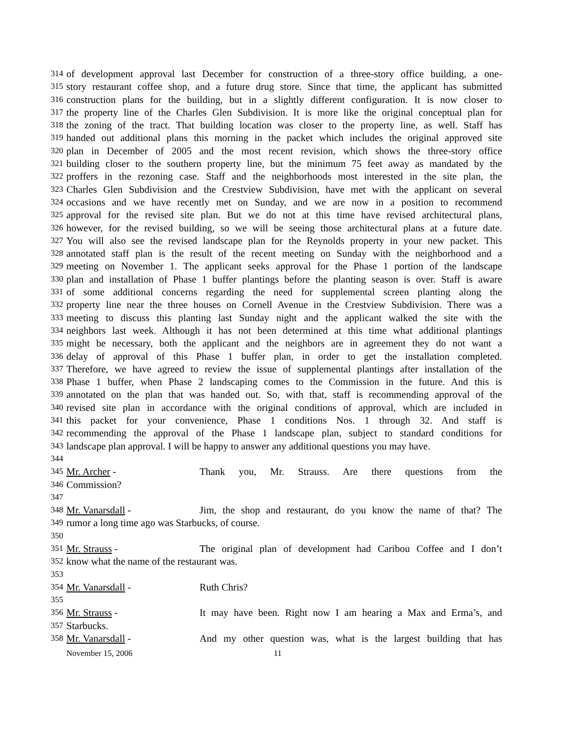314 of development approval last December for construction of a three-story office building, a one-
315 story restaurant coffee shop, and a future drug store. Since that time, the applicant has submitted
316 construction plans for the building, but in a slightly different configuration. It is now closer to
317 the property line of the Charles Glen Subdivision. It is more like the original conceptual plan for
318 the zoning of the tract. That building location was closer to the property line, as well. Staff has
319 handed out additional plans this morning in the packet which includes the original approved site
320 plan in December of 2005 and the most recent revision, which shows the three-story office
321 building closer to the southern property line, but the minimum 75 feet away as mandated by the
322 proffers in the rezoning case. Staff and the neighborhoods most interested in the site plan, the
323 Charles Glen Subdivision and the Crestview Subdivision, have met with the applicant on several
324 occasions and we have recently met on Sunday, and we are now in a position to recommend
325 approval for the revised site plan. But we do not at this time have revised architectural plans,
326 however, for the revised building, so we will be seeing those architectural plans at a future date.
327 You will also see the revised landscape plan for the Reynolds property in your new packet. This
328 annotated staff plan is the result of the recent meeting on Sunday with the neighborhood and a
329 meeting on November 1. The applicant seeks approval for the Phase 1 portion of the landscape
330 plan and installation of Phase 1 buffer plantings before the planting season is over. Staff is aware
331 of some additional concerns regarding the need for supplemental screen planting along the
332 property line near the three houses on Cornell Avenue in the Crestview Subdivision. There was a
333 meeting to discuss this planting last Sunday night and the applicant walked the site with the
334 neighbors last week. Although it has not been determined at this time what additional plantings
335 might be necessary, both the applicant and the neighbors are in agreement they do not want a
336 delay of approval of this Phase 1 buffer plan, in order to get the installation completed.
337 Therefore, we have agreed to review the issue of supplemental plantings after installation of the
338 Phase 1 buffer, when Phase 2 landscaping comes to the Commission in the future. And this is
339 annotated on the plan that was handed out. So, with that, staff is recommending approval of the
340 revised site plan in accordance with the original conditions of approval, which are included in
341 this packet for your convenience, Phase 1 conditions Nos. 1 through 32. And staff is
342 recommending the approval of the Phase 1 landscape plan, subject to standard conditions for
343 landscape plan approval. I will be happy to answer any additional questions you may have.
344
345 Mr. Archer - Thank you, Mr. Strauss. Are there questions from the
346 Commission?
347
348 Mr. Vanarsdall - Jim, the shop and restaurant, do you know the name of that? The
349 rumor a long time ago was Starbucks, of course.
350
351 Mr. Strauss - The original plan of development had Caribou Coffee and I don’t
352 know what the name of the restaurant was.
353
354 Mr. Vanarsdall - Ruth Chris?
355
356 Mr. Strauss - It may have been. Right now I am hearing a Max and Erma’s, and
357 Starbucks.
358 Mr. Vanarsdall - And my other question was, what is the largest building that has
November 15, 2006 11